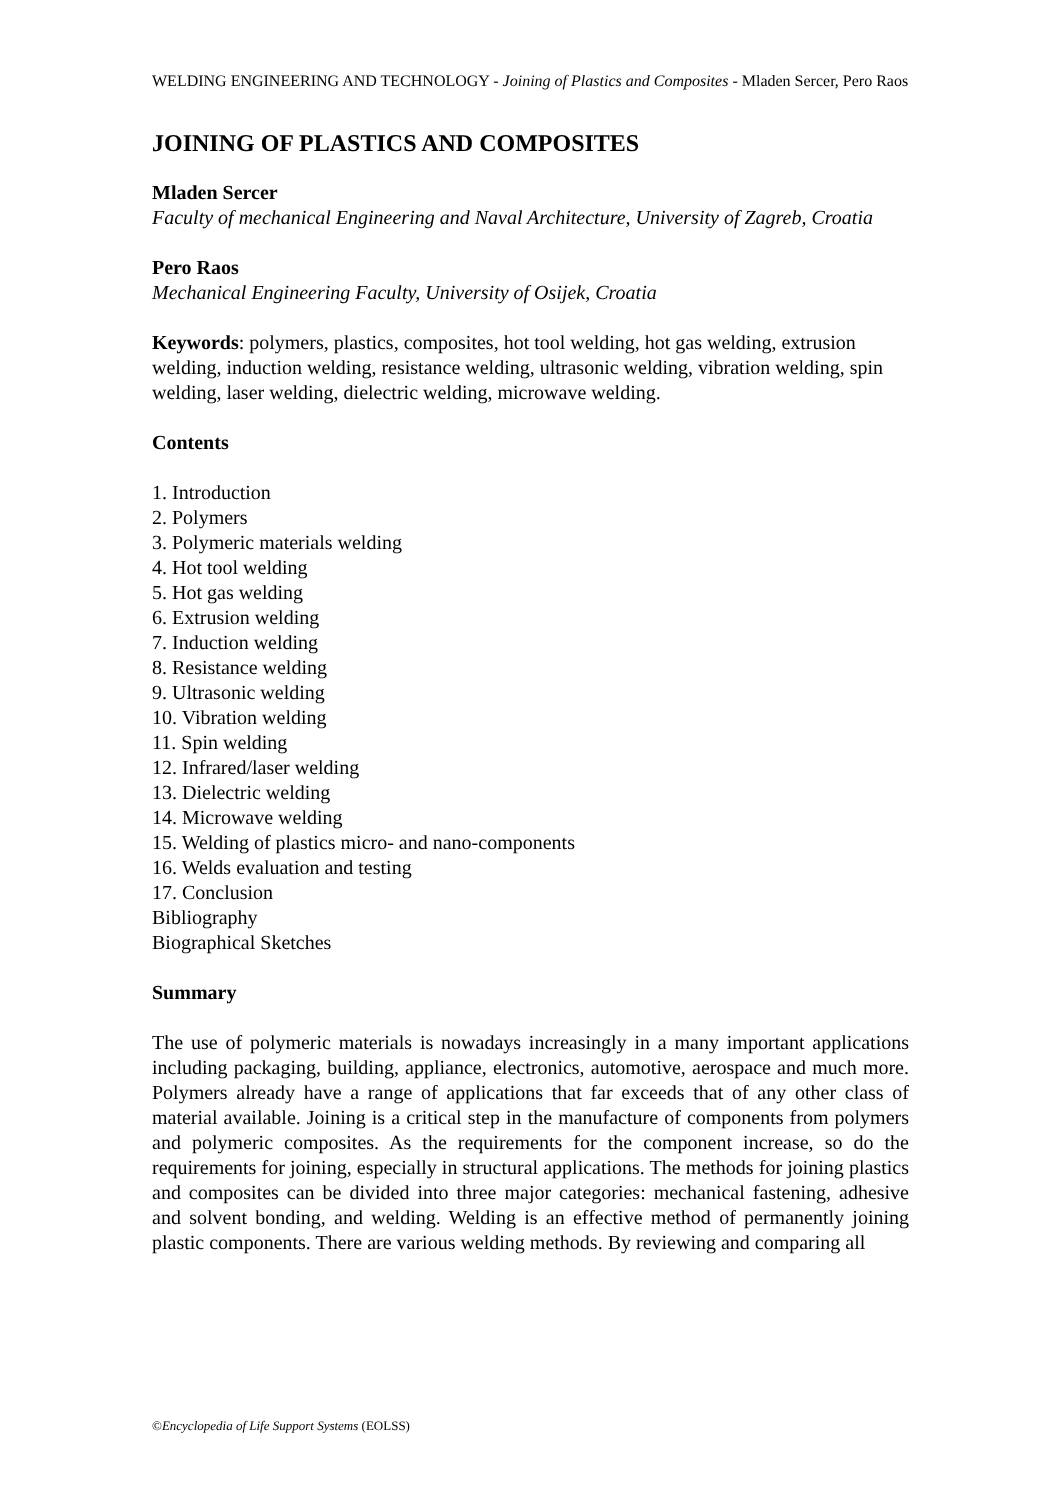WELDING ENGINEERING AND TECHNOLOGY - Joining of Plastics and Composites - Mladen Sercer, Pero Raos
JOINING OF PLASTICS AND COMPOSITES
Mladen Sercer
Faculty of mechanical Engineering and Naval Architecture, University of Zagreb, Croatia
Pero Raos
Mechanical Engineering Faculty, University of Osijek, Croatia
Keywords: polymers, plastics, composites, hot tool welding, hot gas welding, extrusion welding, induction welding, resistance welding, ultrasonic welding, vibration welding, spin welding, laser welding, dielectric welding, microwave welding.
Contents
1. Introduction
2. Polymers
3. Polymeric materials welding
4. Hot tool welding
5. Hot gas welding
6. Extrusion welding
7. Induction welding
8. Resistance welding
9. Ultrasonic welding
10. Vibration welding
11. Spin welding
12. Infrared/laser welding
13. Dielectric welding
14. Microwave welding
15. Welding of plastics micro- and nano-components
16. Welds evaluation and testing
17. Conclusion
Bibliography
Biographical Sketches
Summary
The use of polymeric materials is nowadays increasingly in a many important applications including packaging, building, appliance, electronics, automotive, aerospace and much more. Polymers already have a range of applications that far exceeds that of any other class of material available. Joining is a critical step in the manufacture of components from polymers and polymeric composites. As the requirements for the component increase, so do the requirements for joining, especially in structural applications. The methods for joining plastics and composites can be divided into three major categories: mechanical fastening, adhesive and solvent bonding, and welding. Welding is an effective method of permanently joining plastic components. There are various welding methods. By reviewing and comparing all
©Encyclopedia of Life Support Systems (EOLSS)